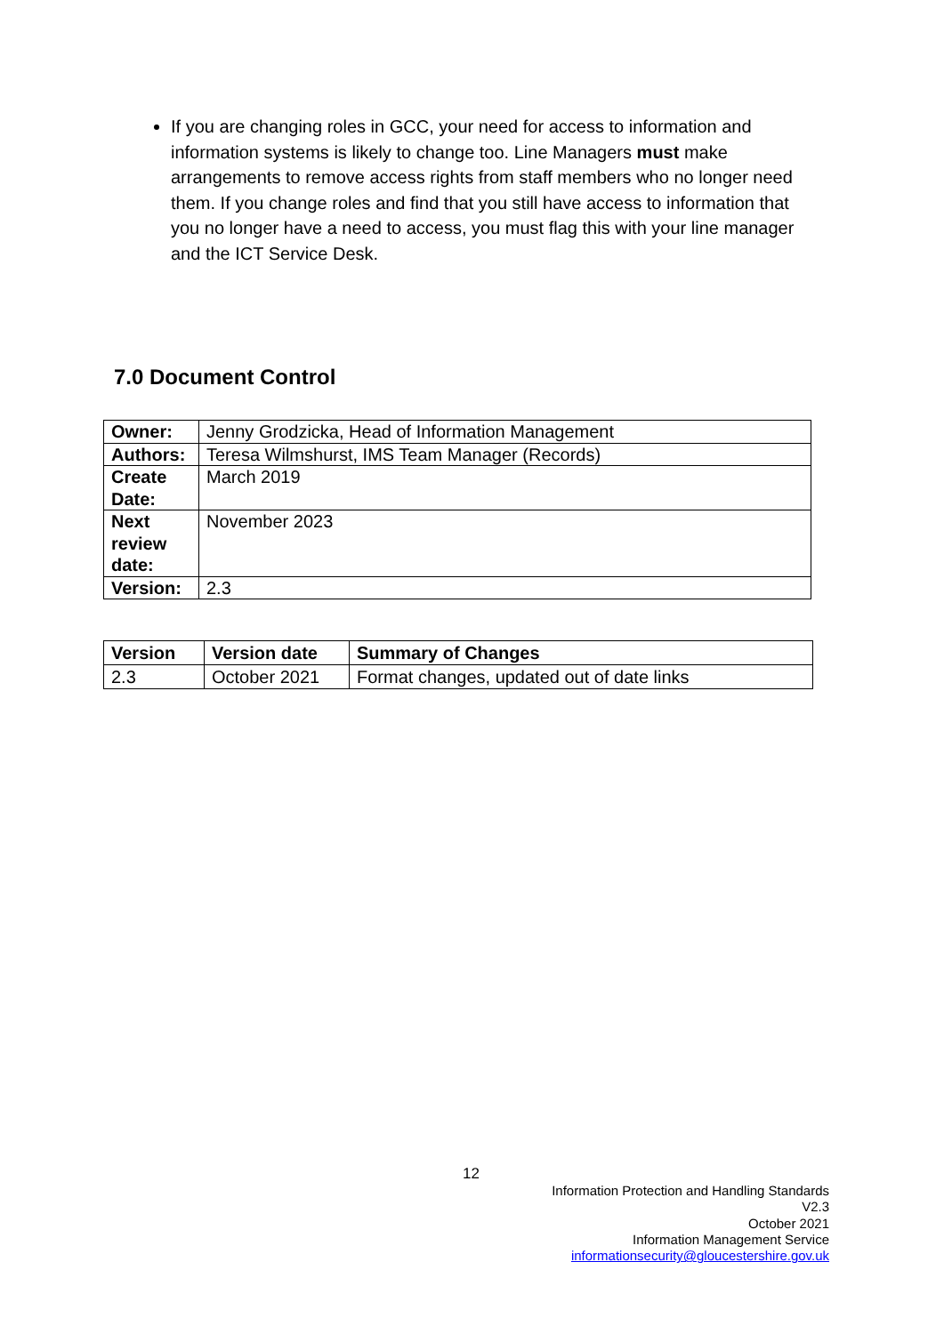If you are changing roles in GCC, your need for access to information and information systems is likely to change too. Line Managers must make arrangements to remove access rights from staff members who no longer need them. If you change roles and find that you still have access to information that you no longer have a need to access, you must flag this with your line manager and the ICT Service Desk.
7.0 Document Control
| Owner: | Jenny Grodzicka, Head of Information Management |
| Authors: | Teresa Wilmshurst, IMS Team Manager (Records) |
| Create Date: | March 2019 |
| Next review date: | November 2023 |
| Version: | 2.3 |
| Version | Version date | Summary of Changes |
| --- | --- | --- |
| 2.3 | October 2021 | Format changes, updated out of date links |
12
Information Protection and Handling Standards
V2.3
October 2021
Information Management Service
informationsecurity@gloucestershire.gov.uk